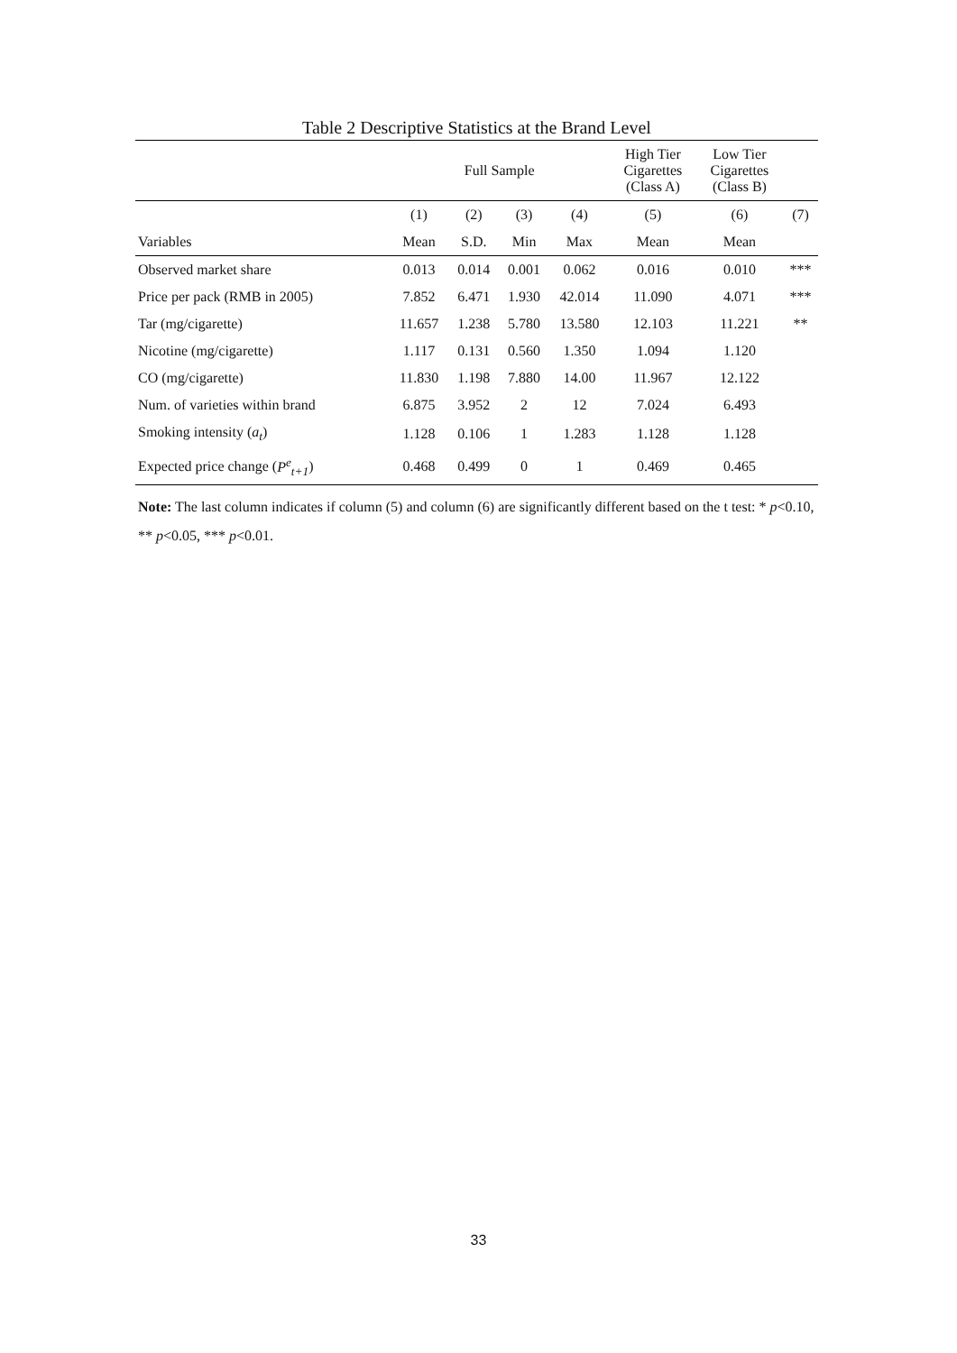Table 2 Descriptive Statistics at the Brand Level
| | Full Sample | | | | High Tier Cigarettes (Class A) | Low Tier Cigarettes (Class B) | |
| | (1) | (2) | (3) | (4) | (5) | (6) | (7) |
| Variables | Mean | S.D. | Min | Max | Mean | Mean | |
| Observed market share | 0.013 | 0.014 | 0.001 | 0.062 | 0.016 | 0.010 | *** |
| Price per pack (RMB in 2005) | 7.852 | 6.471 | 1.930 | 42.014 | 11.090 | 4.071 | *** |
| Tar (mg/cigarette) | 11.657 | 1.238 | 5.780 | 13.580 | 12.103 | 11.221 | ** |
| Nicotine (mg/cigarette) | 1.117 | 0.131 | 0.560 | 1.350 | 1.094 | 1.120 | |
| CO (mg/cigarette) | 11.830 | 1.198 | 7.880 | 14.00 | 11.967 | 12.122 | |
| Num. of varieties within brand | 6.875 | 3.952 | 2 | 12 | 7.024 | 6.493 | |
| Smoking intensity ( a<sub>t</sub> ) | 1.128 | 0.106 | 1 | 1.283 | 1.128 | 1.128 | |
| Expected price change ( P<sup>e</sup><sub>t+1</sub> ) | 0.468 | 0.499 | 0 | 1 | 0.469 | 0.465 | |
Note: The last column indicates if column (5) and column (6) are significantly different based on the t test: * p<0.10, ** p<0.05, *** p<0.01.
33